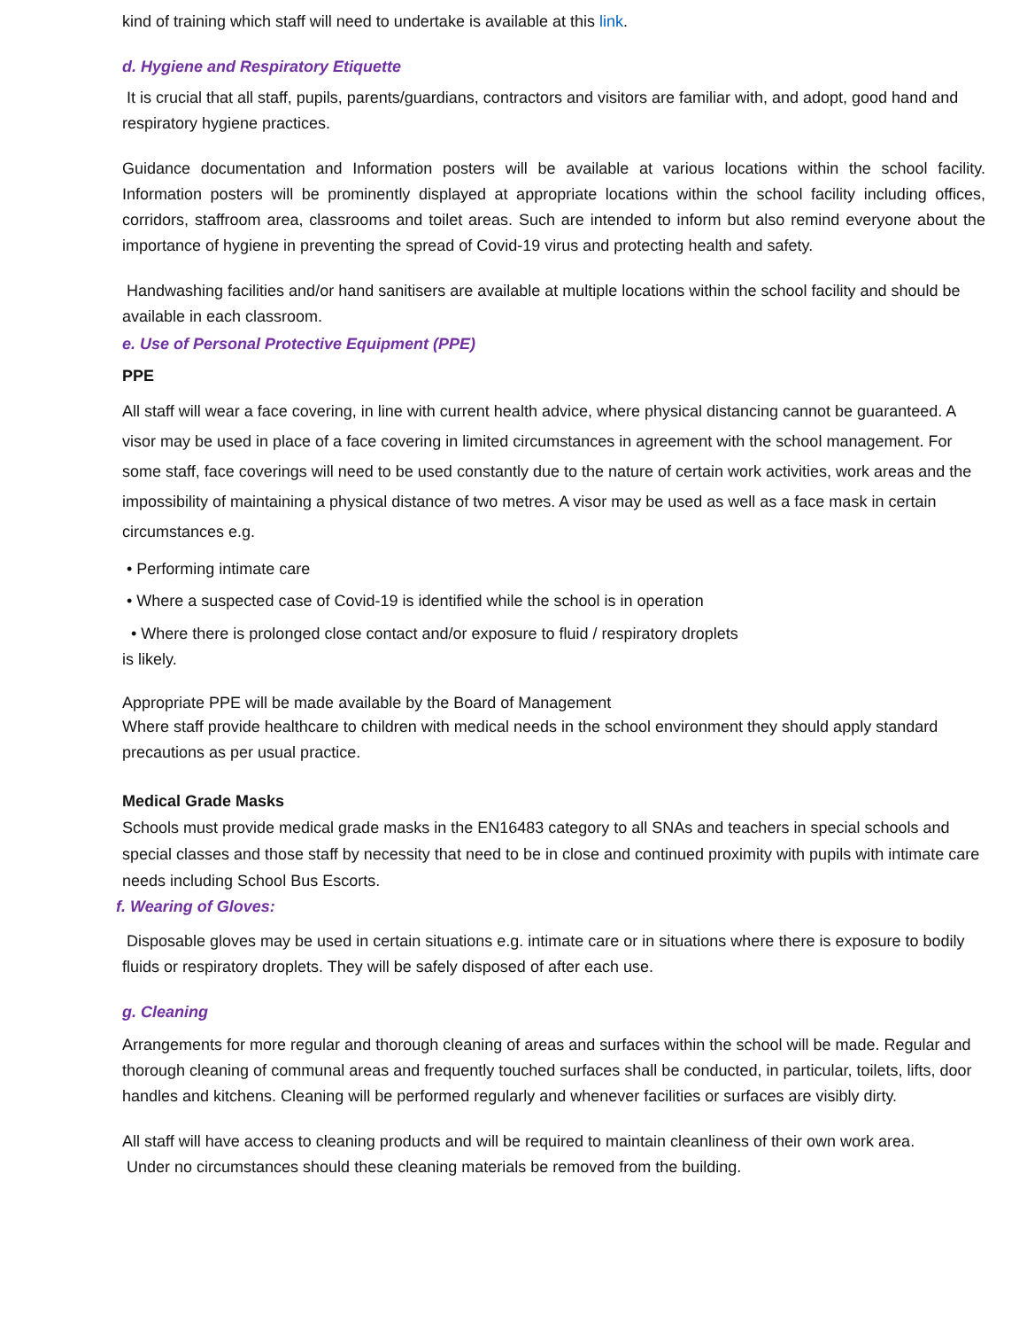kind of training which staff will need to undertake is available at this link.
d. Hygiene and Respiratory Etiquette
It is crucial that all staff, pupils, parents/guardians, contractors and visitors are familiar with, and adopt, good hand and respiratory hygiene practices.
Guidance documentation and Information posters will be available at various locations within the school facility. Information posters will be prominently displayed at appropriate locations within the school facility including offices, corridors, staffroom area, classrooms and toilet areas. Such are intended to inform but also remind everyone about the importance of hygiene in preventing the spread of Covid-19 virus and protecting health and safety.
Handwashing facilities and/or hand sanitisers are available at multiple locations within the school facility and should be available in each classroom.
e. Use of Personal Protective Equipment (PPE)
PPE
All staff will wear a face covering, in line with current health advice, where physical distancing cannot be guaranteed. A visor may be used in place of a face covering in limited circumstances in agreement with the school management. For some staff, face coverings will need to be used constantly due to the nature of certain work activities, work areas and the impossibility of maintaining a physical distance of two metres. A visor may be used as well as a face mask in certain circumstances e.g.
• Performing intimate care
• Where a suspected case of Covid-19 is identified while the school is in operation
• Where there is prolonged close contact and/or exposure to fluid / respiratory droplets
is likely.
Appropriate PPE will be made available by the Board of Management
Where staff provide healthcare to children with medical needs in the school environment they should apply standard precautions as per usual practice.
Medical Grade Masks
Schools must provide medical grade masks in the EN16483 category to all SNAs and teachers in special schools and special classes and those staff by necessity that need to be in close and continued proximity with pupils with intimate care needs including School Bus Escorts.
f. Wearing of Gloves:
Disposable gloves may be used in certain situations e.g. intimate care or in situations where there is exposure to bodily fluids or respiratory droplets. They will be safely disposed of after each use.
g. Cleaning
Arrangements for more regular and thorough cleaning of areas and surfaces within the school will be made. Regular and thorough cleaning of communal areas and frequently touched surfaces shall be conducted, in particular, toilets, lifts, door handles and kitchens. Cleaning will be performed regularly and whenever facilities or surfaces are visibly dirty.
All staff will have access to cleaning products and will be required to maintain cleanliness of their own work area.
Under no circumstances should these cleaning materials be removed from the building.